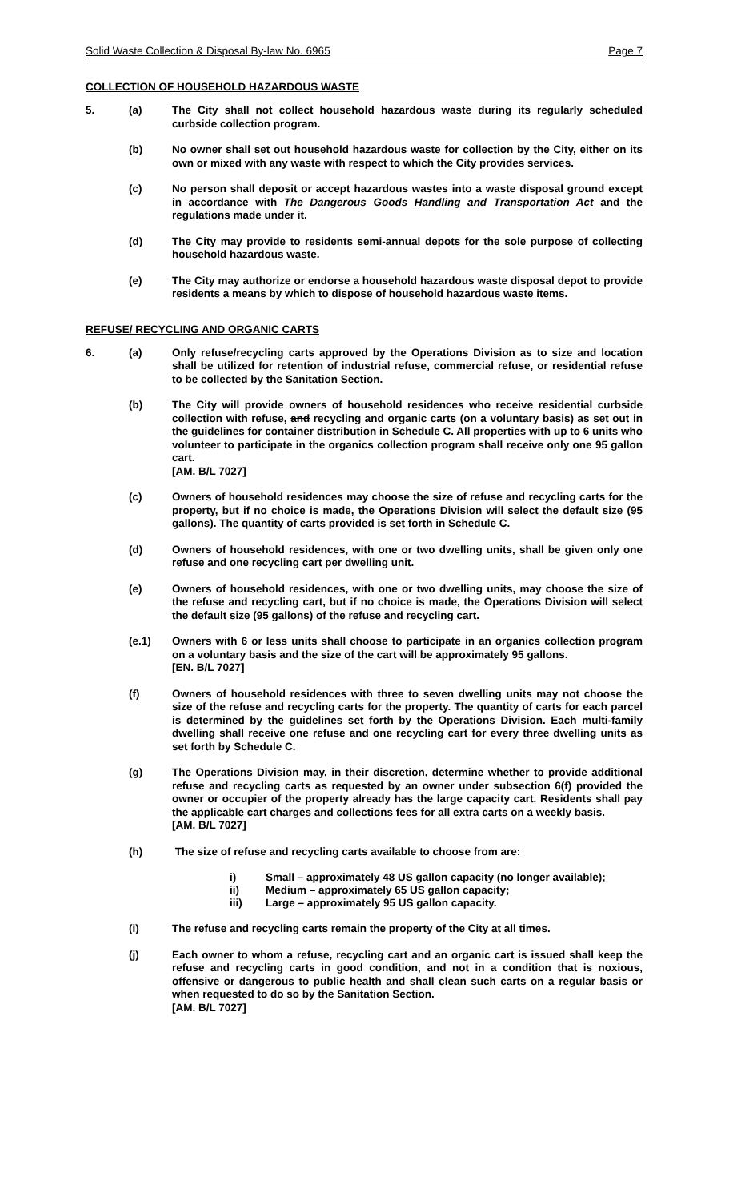Solid Waste Collection & Disposal By-law No. 6965 Page 7
COLLECTION OF HOUSEHOLD HAZARDOUS WASTE
5. (a) The City shall not collect household hazardous waste during its regularly scheduled curbside collection program.
(b) No owner shall set out household hazardous waste for collection by the City, either on its own or mixed with any waste with respect to which the City provides services.
(c) No person shall deposit or accept hazardous wastes into a waste disposal ground except in accordance with The Dangerous Goods Handling and Transportation Act and the regulations made under it.
(d) The City may provide to residents semi-annual depots for the sole purpose of collecting household hazardous waste.
(e) The City may authorize or endorse a household hazardous waste disposal depot to provide residents a means by which to dispose of household hazardous waste items.
REFUSE/ RECYCLING AND ORGANIC CARTS
6. (a) Only refuse/recycling carts approved by the Operations Division as to size and location shall be utilized for retention of industrial refuse, commercial refuse, or residential refuse to be collected by the Sanitation Section.
(b) The City will provide owners of household residences who receive residential curbside collection with refuse, and recycling and organic carts (on a voluntary basis) as set out in the guidelines for container distribution in Schedule C. All properties with up to 6 units who volunteer to participate in the organics collection program shall receive only one 95 gallon cart.
[AM. B/L 7027]
(c) Owners of household residences may choose the size of refuse and recycling carts for the property, but if no choice is made, the Operations Division will select the default size (95 gallons). The quantity of carts provided is set forth in Schedule C.
(d) Owners of household residences, with one or two dwelling units, shall be given only one refuse and one recycling cart per dwelling unit.
(e) Owners of household residences, with one or two dwelling units, may choose the size of the refuse and recycling cart, but if no choice is made, the Operations Division will select the default size (95 gallons) of the refuse and recycling cart.
(e.1) Owners with 6 or less units shall choose to participate in an organics collection program on a voluntary basis and the size of the cart will be approximately 95 gallons.
[EN. B/L 7027]
(f) Owners of household residences with three to seven dwelling units may not choose the size of the refuse and recycling carts for the property. The quantity of carts for each parcel is determined by the guidelines set forth by the Operations Division. Each multi-family dwelling shall receive one refuse and one recycling cart for every three dwelling units as set forth by Schedule C.
(g) The Operations Division may, in their discretion, determine whether to provide additional refuse and recycling carts as requested by an owner under subsection 6(f) provided the owner or occupier of the property already has the large capacity cart. Residents shall pay the applicable cart charges and collections fees for all extra carts on a weekly basis.
[AM. B/L 7027]
(h) The size of refuse and recycling carts available to choose from are:
i) Small – approximately 48 US gallon capacity (no longer available);
ii) Medium – approximately 65 US gallon capacity;
iii) Large – approximately 95 US gallon capacity.
(i) The refuse and recycling carts remain the property of the City at all times.
(j) Each owner to whom a refuse, recycling cart and an organic cart is issued shall keep the refuse and recycling carts in good condition, and not in a condition that is noxious, offensive or dangerous to public health and shall clean such carts on a regular basis or when requested to do so by the Sanitation Section.
[AM. B/L 7027]